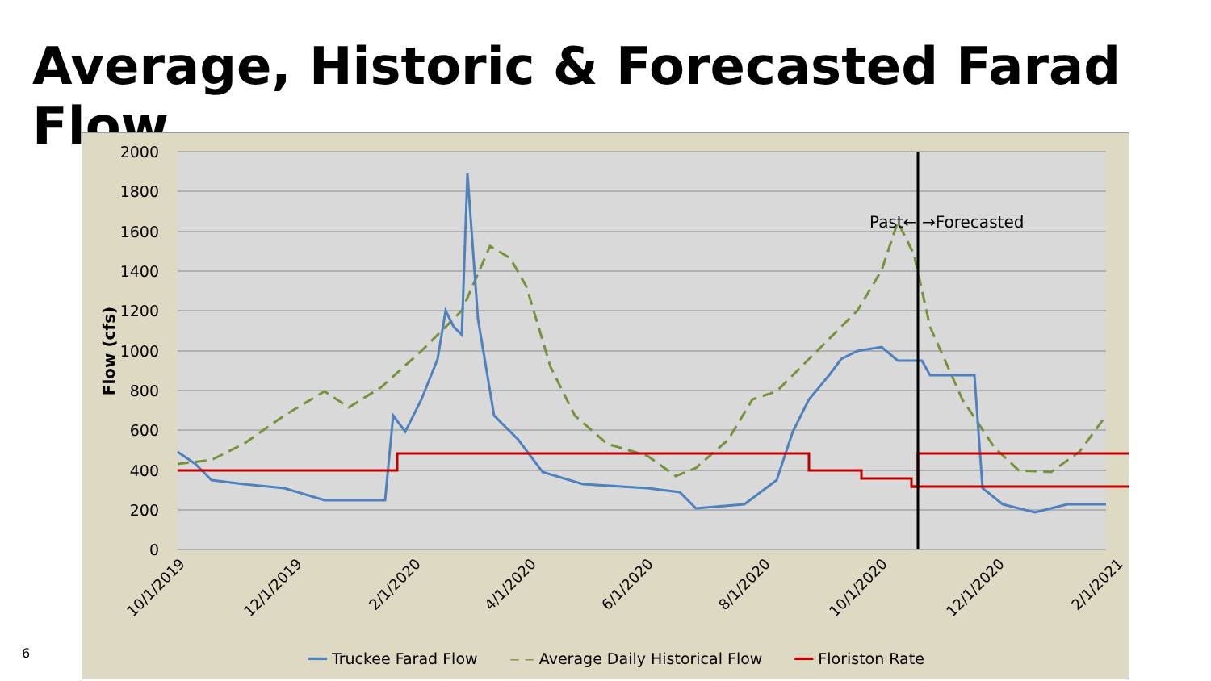Average, Historic & Forecasted Farad Flow
2000
1800
1600
1400
1200
1000
800
600
400
200
0
Flow (cfs)
Past←
→Forecasted
10/1/2019
12/1/2019
2/1/2020
4/1/2020
6/1/2020
8/1/2020
10/1/2020
12/1/2020
2/1/2021
━━ Truckee Farad Flow ‒ ‒ Average Daily Historical Flow ━━ Floriston Rate
6